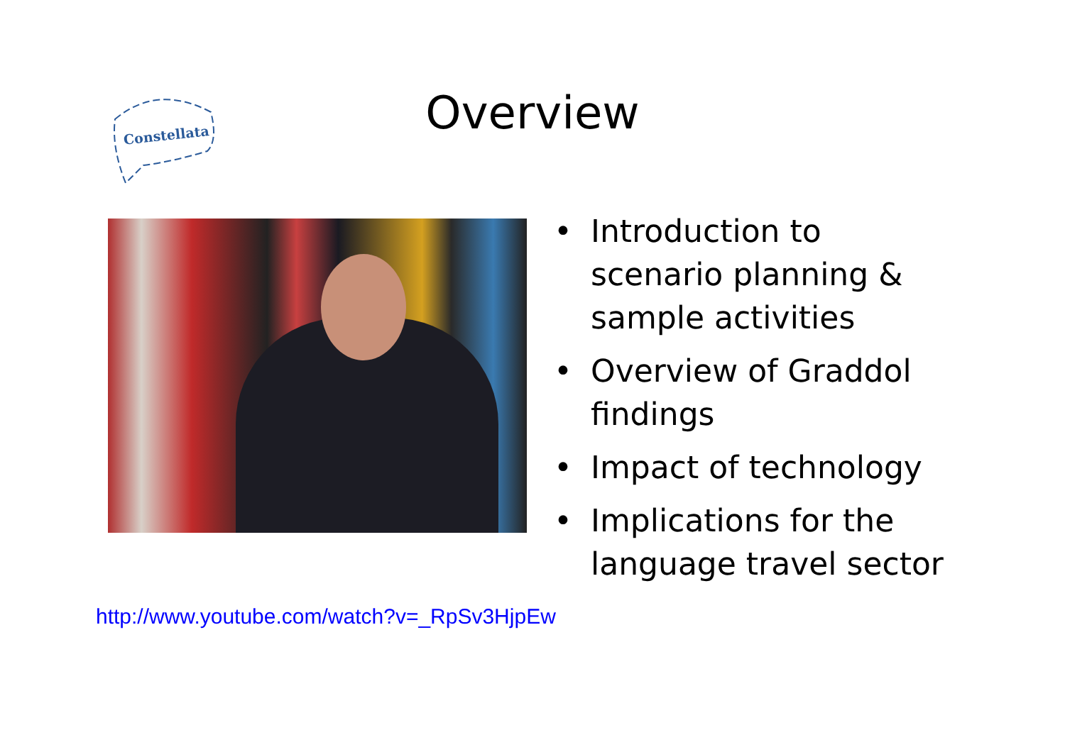Constellata
Overview
• Introduction to scenario planning & sample activities
• Overview of Graddol findings
• Impact of technology
• Implications for the language travel sector
http://www.youtube.com/watch?v=_RpSv3HjpEw